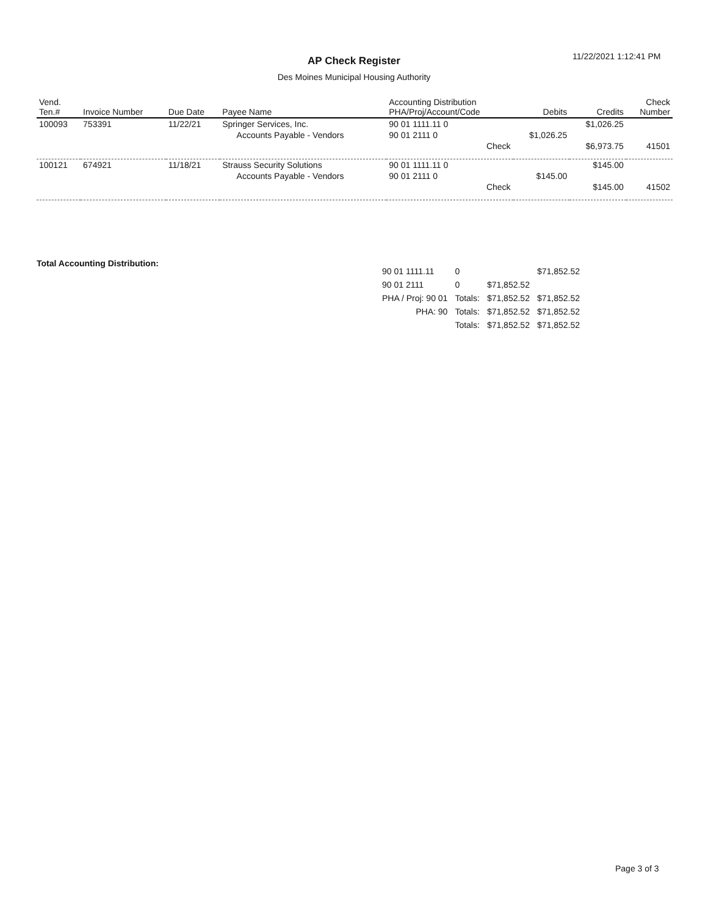AP Check Register 11/22/2021 1:12:41 PM
Des Moines Municipal Housing Authority
| Vend. Ten.# | Invoice Number | Due Date | Payee Name | Accounting Distribution PHA/Proj/Account/Code | Debits | Credits | Check Number |
| --- | --- | --- | --- | --- | --- | --- | --- |
| 100093 | 753391 | 11/22/21 | Springer Services, Inc. | 90 01 1111.11 0 | | $1,026.25 | |
| | | | Accounts Payable - Vendors | 90 01 2111 0 | $1,026.25 | | |
| | | | | Check | | $6,973.75 | 41501 |
| 100121 | 674921 | 11/18/21 | Strauss Security Solutions | 90 01 1111.11 0 | | $145.00 | |
| | | | Accounts Payable - Vendors | 90 01 2111 0 | $145.00 | | |
| | | | | Check | | $145.00 | 41502 |
Total Accounting Distribution:
| 90 01 1111.11 | 0 | | $71,852.52 |
| 90 01 2111 | 0 | $71,852.52 | |
| PHA / Proj: 90 01 | Totals: | $71,852.52 | $71,852.52 |
| PHA: 90 | Totals: | $71,852.52 | $71,852.52 |
| | Totals: | $71,852.52 | $71,852.52 |
Page 3 of 3